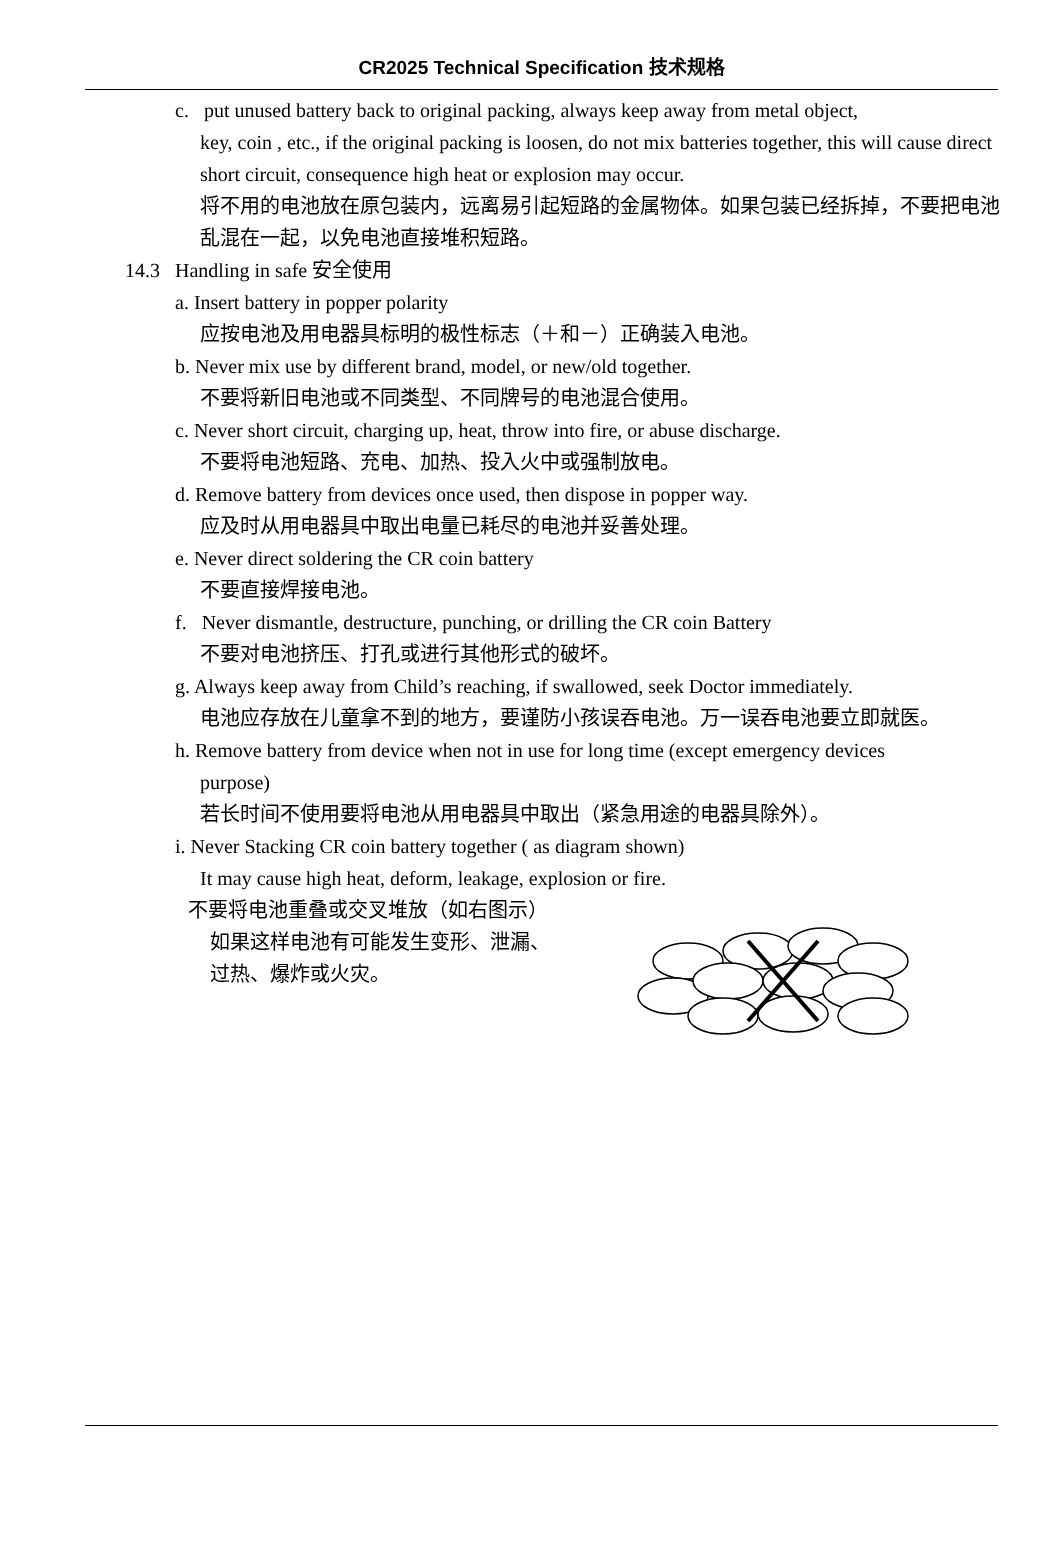CR2025 Technical Specification 技术规格
c. put unused battery back to original packing, always keep away from metal object,
key, coin , etc., if the original packing is loosen, do not mix batteries together, this will cause direct short circuit, consequence high heat or explosion may occur.
将不用的电池放在原包装内，远离易引起短路的金属物体。如果包装已经拆掉，不要把电池乱混在一起，以免电池直接堆积短路。
14.3 Handling in safe 安全使用
a. Insert battery in popper polarity
应按电池及用电器具标明的极性标志（＋和－）正确装入电池。
b. Never mix use by different brand, model, or new/old together.
不要将新旧电池或不同类型、不同牌号的电池混合使用。
c. Never short circuit, charging up, heat, throw into fire, or abuse discharge.
不要将电池短路、充电、加热、投入火中或强制放电。
d. Remove battery from devices once used, then dispose in popper way.
应及时从用电器具中取出电量已耗尽的电池并妥善处理。
e. Never direct soldering the CR coin battery
不要直接焊接电池。
f. Never dismantle, destructure, punching, or drilling the CR coin Battery
不要对电池挤压、打孔或进行其他形式的破坏。
g. Always keep away from Child’s reaching, if swallowed, seek Doctor immediately.
电池应存放在儿童拿不到的地方，要谨防小孩误吞电池。万一误吞电池要立即就医。
h. Remove battery from device when not in use for long time (except emergency devices
purpose)
若长时间不使用要将电池从用电器具中取出（紧急用途的电器具除外）。
i. Never Stacking CR coin battery together ( as diagram shown)
It may cause high heat, deform, leakage, explosion or fire.
不要将电池重叠或交叉堆放（如右图示）
如果这样电池有可能发生变形、泄漏、
过热、爆炸或火灾。